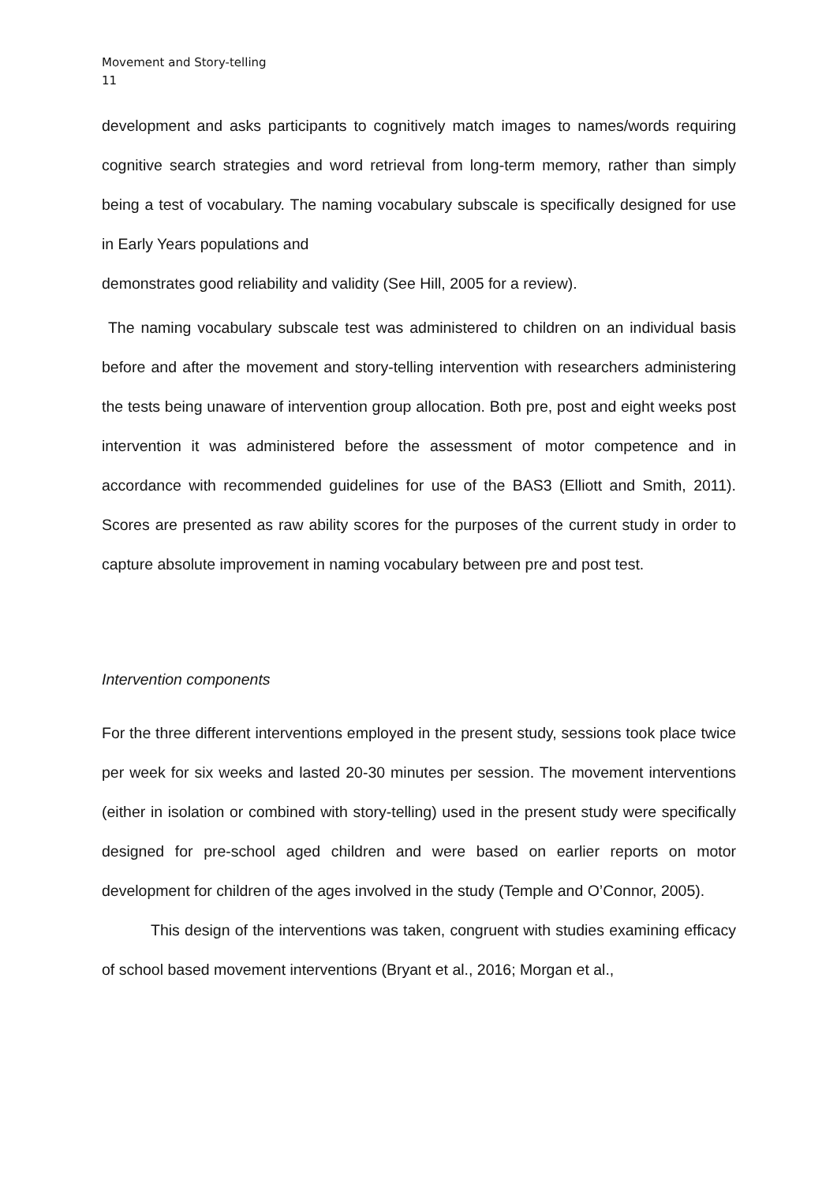Movement and Story-telling
11
development and asks participants to cognitively match images to names/words requiring cognitive search strategies and word retrieval from long-term memory, rather than simply being a test of vocabulary. The naming vocabulary subscale is specifically designed for use in Early Years populations and
demonstrates good reliability and validity (See Hill, 2005 for a review).
The naming vocabulary subscale test was administered to children on an individual basis before and after the movement and story-telling intervention with researchers administering the tests being unaware of intervention group allocation. Both pre, post and eight weeks post intervention it was administered before the assessment of motor competence and in accordance with recommended guidelines for use of the BAS3 (Elliott and Smith, 2011). Scores are presented as raw ability scores for the purposes of the current study in order to capture absolute improvement in naming vocabulary between pre and post test.
Intervention components
For the three different interventions employed in the present study, sessions took place twice per week for six weeks and lasted 20-30 minutes per session. The movement interventions (either in isolation or combined with story-telling) used in the present study were specifically designed for pre-school aged children and were based on earlier reports on motor development for children of the ages involved in the study (Temple and O’Connor, 2005).
This design of the interventions was taken, congruent with studies examining efficacy of school based movement interventions (Bryant et al., 2016; Morgan et al.,